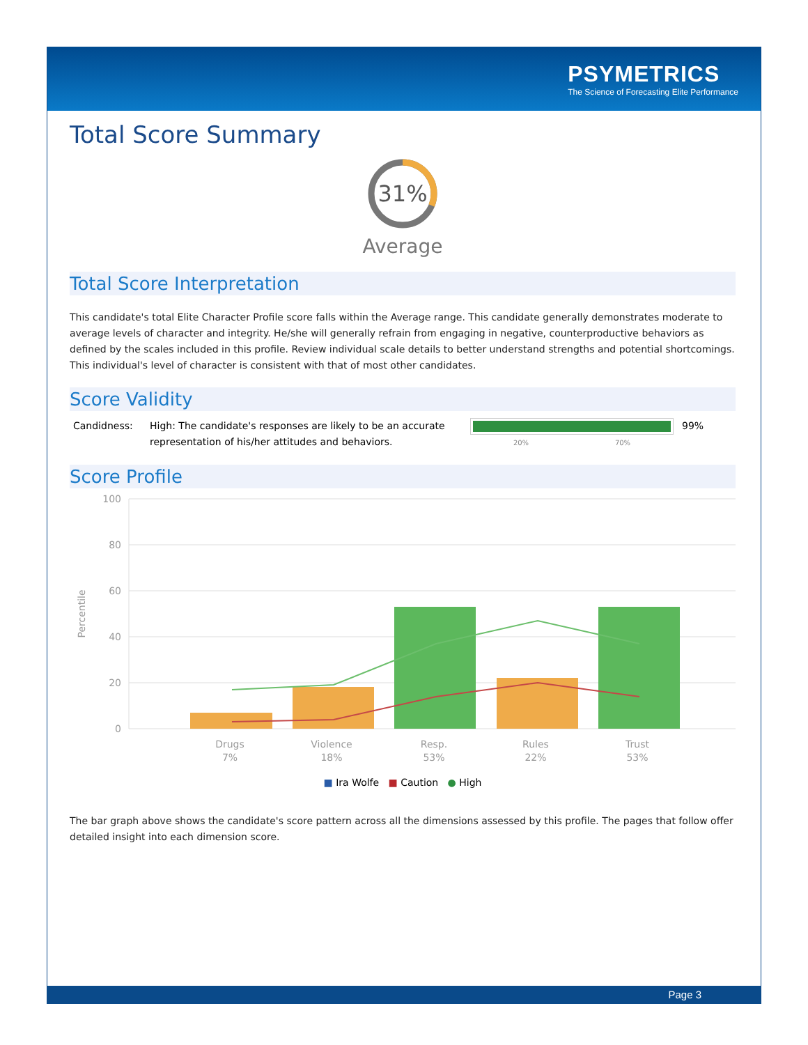PSYMETRICS
The Science of Forecasting Elite Performance
Total Score Summary
31%
Average
Total Score Interpretation
This candidate's total Elite Character Profile score falls within the Average range. This candidate generally demonstrates moderate to average levels of character and integrity. He/she will generally refrain from engaging in negative, counterproductive behaviors as defined by the scales included in this profile. Review individual scale details to better understand strengths and potential shortcomings. This individual's level of character is consistent with that of most other candidates.
Score Validity
Candidness: High: The candidate's responses are likely to be an accurate representation of his/her attitudes and behaviors.
20% 70%
99%
Score Profile
100
80
60
40
20
0
Percentile
Drugs
7%
Violence
18%
Resp.
53%
Rules
22%
Trust
53%
■ Ira Wolfe ■ Caution ● High
The bar graph above shows the candidate's score pattern across all the dimensions assessed by this profile. The pages that follow offer detailed insight into each dimension score.
Page 3